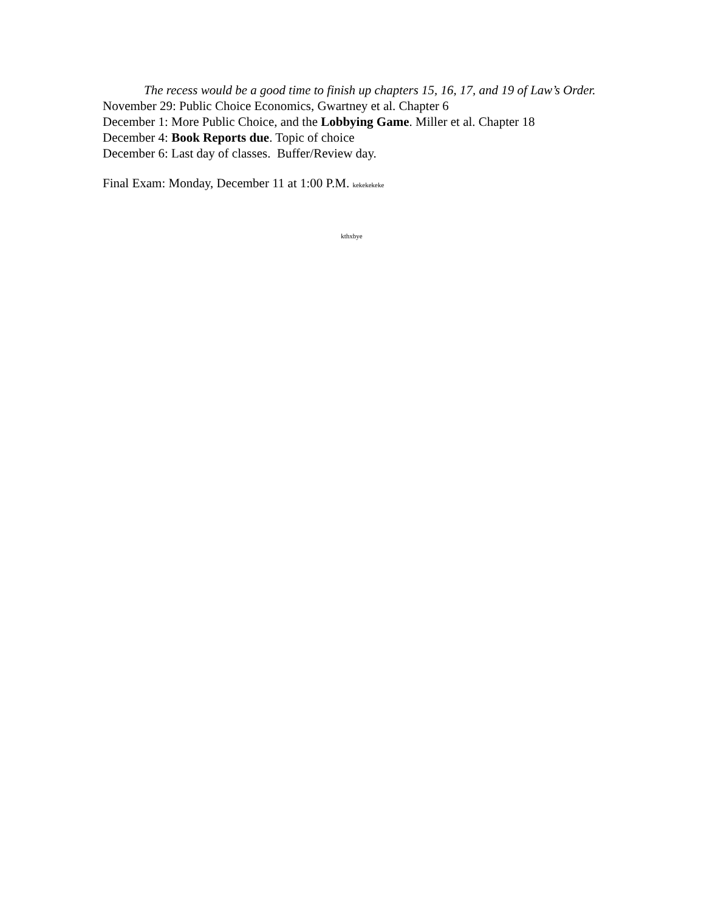The recess would be a good time to finish up chapters 15, 16, 17, and 19 of Law’s Order.
November 29: Public Choice Economics, Gwartney et al. Chapter 6
December 1: More Public Choice, and the Lobbying Game. Miller et al. Chapter 18
December 4: Book Reports due. Topic of choice
December 6: Last day of classes. Buffer/Review day.
Final Exam: Monday, December 11 at 1:00 P.M. kekekekeke
kthxbye